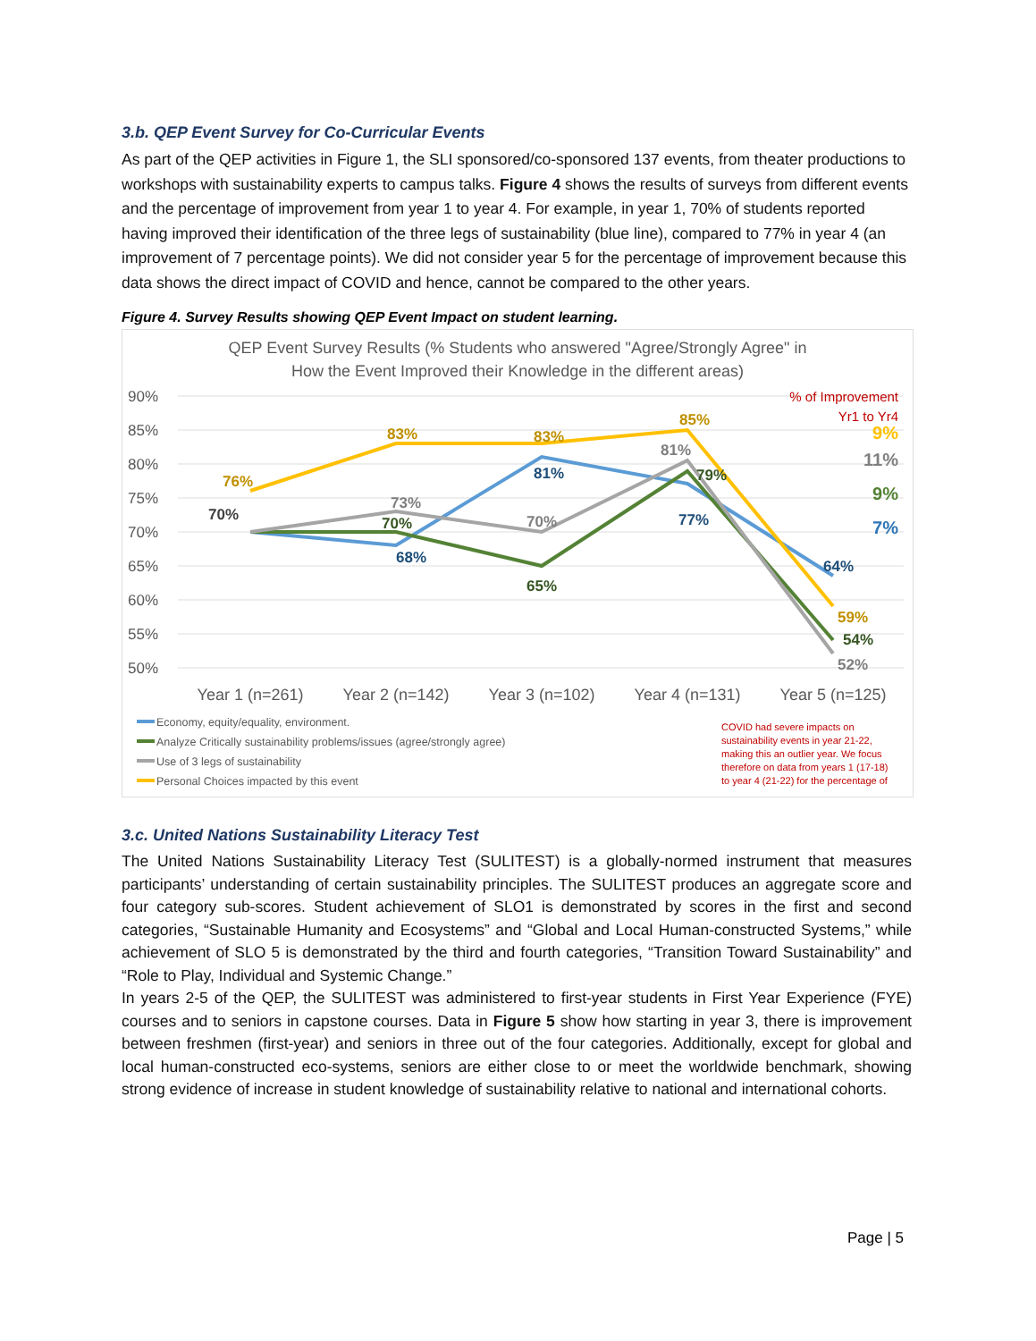3.b. QEP Event Survey for Co-Curricular Events
As part of the QEP activities in Figure 1, the SLI sponsored/co-sponsored 137 events, from theater productions to workshops with sustainability experts to campus talks. Figure 4 shows the results of surveys from different events and the percentage of improvement from year 1 to year 4. For example, in year 1, 70% of students reported having improved their identification of the three legs of sustainability (blue line), compared to 77% in year 4 (an improvement of 7 percentage points). We did not consider year 5 for the percentage of improvement because this data shows the direct impact of COVID and hence, cannot be compared to the other years.
Figure 4. Survey Results showing QEP Event Impact on student learning.
QEP Event Survey Results (% Students who answered "Agree/Strongly Agree" in
How the Event Improved their Knowledge in the different areas)
90%
85%
80%
75%
70%
65%
60%
55%
50%
76%
83%
83%
85%
59%
70%
73%
70%
81%
52%
70%
65%
79%
54%
68%
81%
77%
64%
9%
7%
11%
9%
% of Improvement
Yr1 to Yr4
Year 1 (n=261)
Year 2 (n=142)
Year 3 (n=102)
Year 4 (n=131)
Year 5 (n=125)
Economy, equity/equality, environment.
Analyze Critically sustainability problems/issues (agree/strongly agree)
Use of 3 legs of sustainability
Personal Choices impacted by this event
COVID had severe impacts on
sustainability events in year 21-22,
making this an outlier year. We focus
therefore on data from years 1 (17-18)
to year 4 (21-22) for the percentage of
3.c. United Nations Sustainability Literacy Test
The United Nations Sustainability Literacy Test (SULITEST) is a globally-normed instrument that measures participants’ understanding of certain sustainability principles. The SULITEST produces an aggregate score and four category sub-scores. Student achievement of SLO1 is demonstrated by scores in the first and second categories, “Sustainable Humanity and Ecosystems” and “Global and Local Human-constructed Systems,” while achievement of SLO 5 is demonstrated by the third and fourth categories, “Transition Toward Sustainability” and “Role to Play, Individual and Systemic Change.”
In years 2-5 of the QEP, the SULITEST was administered to first-year students in First Year Experience (FYE) courses and to seniors in capstone courses. Data in Figure 5 show how starting in year 3, there is improvement between freshmen (first-year) and seniors in three out of the four categories. Additionally, except for global and local human-constructed eco-systems, seniors are either close to or meet the worldwide benchmark, showing strong evidence of increase in student knowledge of sustainability relative to national and international cohorts.
Page | 5